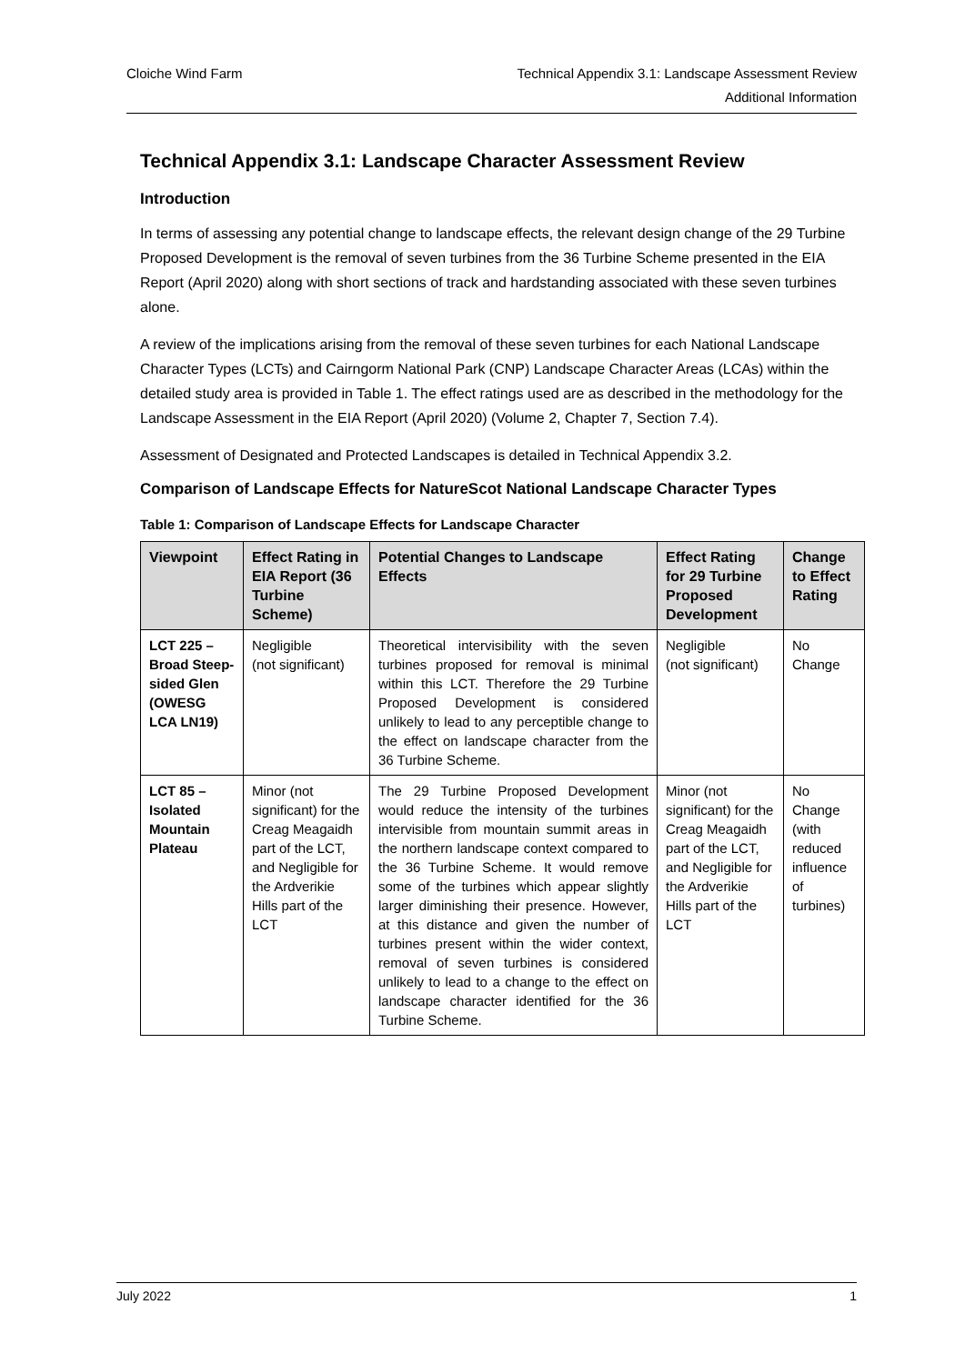Cloiche Wind Farm Technical Appendix 3.1: Landscape Assessment Review
Additional Information
Technical Appendix 3.1: Landscape Character Assessment Review
Introduction
In terms of assessing any potential change to landscape effects, the relevant design change of the 29 Turbine Proposed Development is the removal of seven turbines from the 36 Turbine Scheme presented in the EIA Report (April 2020) along with short sections of track and hardstanding associated with these seven turbines alone.
A review of the implications arising from the removal of these seven turbines for each National Landscape Character Types (LCTs) and Cairngorm National Park (CNP) Landscape Character Areas (LCAs) within the detailed study area is provided in Table 1. The effect ratings used are as described in the methodology for the Landscape Assessment in the EIA Report (April 2020) (Volume 2, Chapter 7, Section 7.4).
Assessment of Designated and Protected Landscapes is detailed in Technical Appendix 3.2.
Comparison of Landscape Effects for NatureScot National Landscape Character Types
Table 1: Comparison of Landscape Effects for Landscape Character
| Viewpoint | Effect Rating in EIA Report (36 Turbine Scheme) | Potential Changes to Landscape Effects | Effect Rating for 29 Turbine Proposed Development | Change to Effect Rating |
| --- | --- | --- | --- | --- |
| LCT 225 – Broad Steep-sided Glen (OWESG LCA LN19) | Negligible (not significant) | Theoretical intervisibility with the seven turbines proposed for removal is minimal within this LCT. Therefore the 29 Turbine Proposed Development is considered unlikely to lead to any perceptible change to the effect on landscape character from the 36 Turbine Scheme. | Negligible (not significant) | No Change |
| LCT 85 – Isolated Mountain Plateau | Minor (not significant) for the Creag Meagaidh part of the LCT, and Negligible for the Ardverikie Hills part of the LCT | The 29 Turbine Proposed Development would reduce the intensity of the turbines intervisible from mountain summit areas in the northern landscape context compared to the 36 Turbine Scheme. It would remove some of the turbines which appear slightly larger diminishing their presence. However, at this distance and given the number of turbines present within the wider context, removal of seven turbines is considered unlikely to lead to a change to the effect on landscape character identified for the 36 Turbine Scheme. | Minor (not significant) for the Creag Meagaidh part of the LCT, and Negligible for the Ardverikie Hills part of the LCT | No Change (with reduced influence of turbines) |
July 2022 1